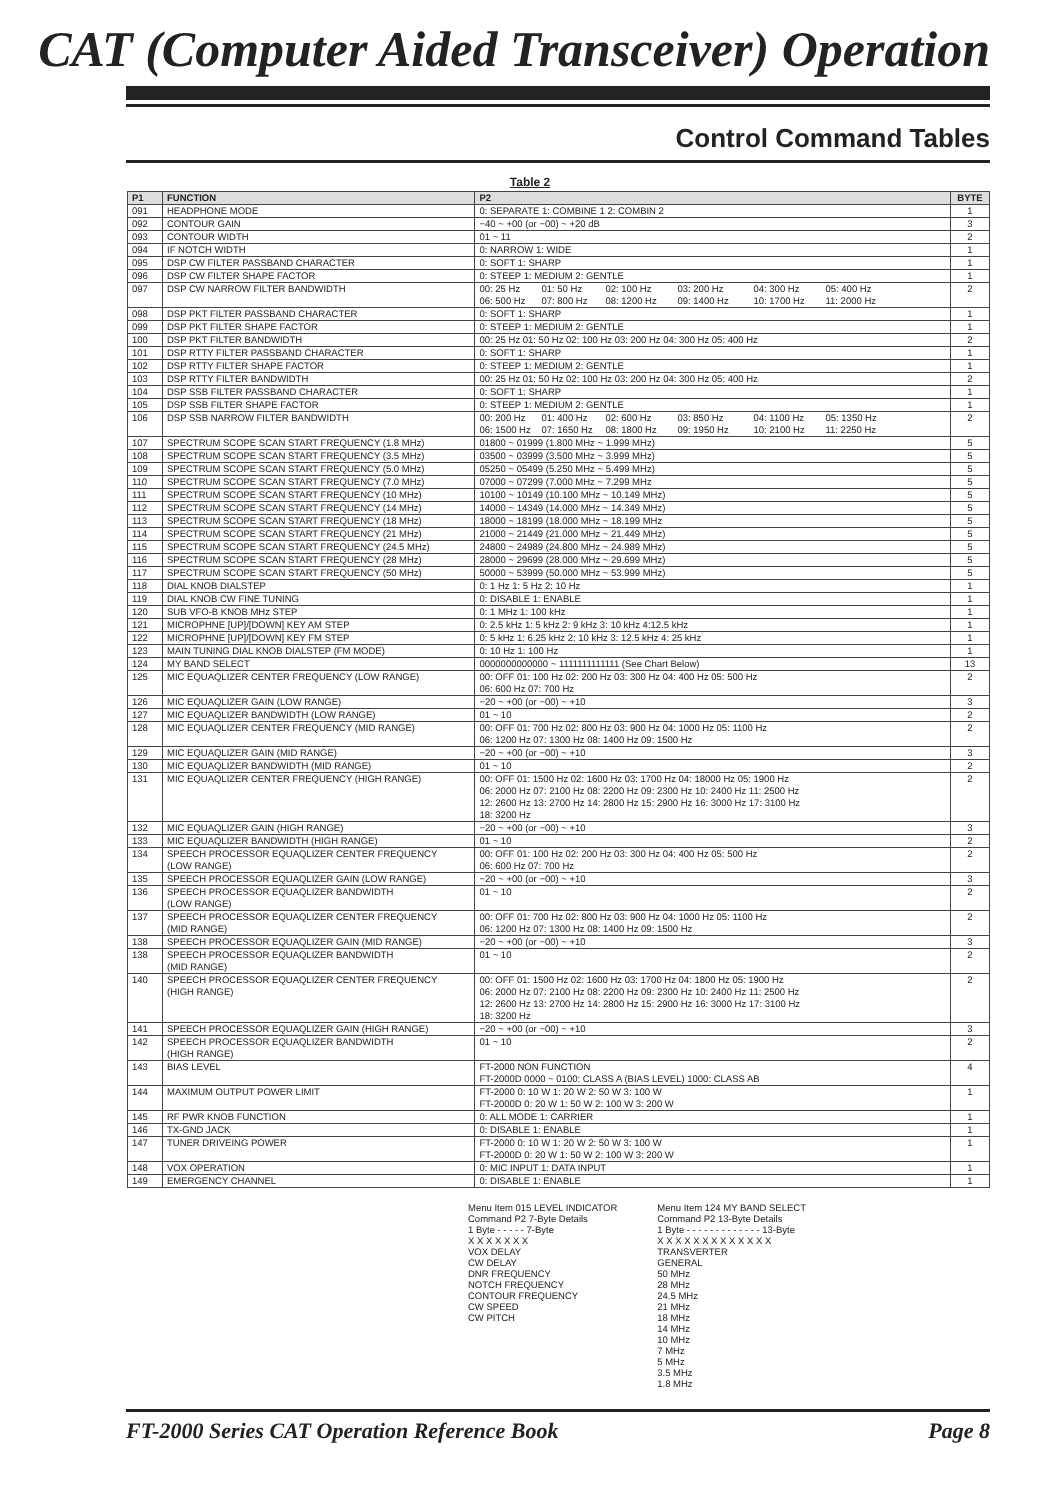CAT (Computer Aided Transceiver) Operation
Control Command Tables
Table 2
| P1 | FUNCTION | P2 | BYTE |
| --- | --- | --- | --- |
| 091 | HEADPHONE MODE | 0: SEPARATE 1: COMBINE 1 2: COMBIN 2 | 1 |
| 092 | CONTOUR GAIN | −40 ~ +00 (or −00) ~ +20 dB | 3 |
| 093 | CONTOUR WIDTH | 01 ~ 11 | 2 |
| 094 | IF NOTCH WIDTH | 0: NARROW 1: WIDE | 1 |
| 095 | DSP CW FILTER PASSBAND CHARACTER | 0: SOFT 1: SHARP | 1 |
| 096 | DSP CW FILTER SHAPE FACTOR | 0: STEEP 1: MEDIUM 2: GENTLE | 1 |
| 097 | DSP CW NARROW FILTER BANDWIDTH | 00: 25 Hz 01: 50 Hz 02: 100 Hz 03: 200 Hz 04: 300 Hz 05: 400 Hz 06: 500 Hz 07: 800 Hz 08: 1200 Hz 09: 1400 Hz 10: 1700 Hz 11: 2000 Hz | 2 |
| 098 | DSP PKT FILTER PASSBAND CHARACTER | 0: SOFT 1: SHARP | 1 |
| 099 | DSP PKT FILTER SHAPE FACTOR | 0: STEEP 1: MEDIUM 2: GENTLE | 1 |
| 100 | DSP PKT FILTER BANDWIDTH | 00: 25 Hz 01: 50 Hz 02: 100 Hz 03: 200 Hz 04: 300 Hz 05: 400 Hz | 2 |
| 101 | DSP RTTY FILTER PASSBAND CHARACTER | 0: SOFT 1: SHARP | 1 |
| 102 | DSP RTTY FILTER SHAPE FACTOR | 0: STEEP 1: MEDIUM 2: GENTLE | 1 |
| 103 | DSP RTTY FILTER BANDWIDTH | 00: 25 Hz 01: 50 Hz 02: 100 Hz 03: 200 Hz 04: 300 Hz 05: 400 Hz | 2 |
| 104 | DSP SSB FILTER PASSBAND CHARACTER | 0: SOFT 1: SHARP | 1 |
| 105 | DSP SSB FILTER SHAPE FACTOR | 0: STEEP 1: MEDIUM 2: GENTLE | 1 |
| 106 | DSP SSB NARROW FILTER BANDWIDTH | 00: 200 Hz 01: 400 Hz 02: 600 Hz 03: 850 Hz 04: 1100 Hz 05: 1350 Hz 06: 1500 Hz 07: 1650 Hz 08: 1800 Hz 09: 1950 Hz 10: 2100 Hz 11: 2250 Hz | 2 |
| 107 | SPECTRUM SCOPE SCAN START FREQUENCY (1.8 MHz) | 01800 ~ 01999 (1.800 MHz ~ 1.999 MHz) | 5 |
| 108 | SPECTRUM SCOPE SCAN START FREQUENCY (3.5 MHz) | 03500 ~ 03999 (3.500 MHz ~ 3.999 MHz) | 5 |
| 109 | SPECTRUM SCOPE SCAN START FREQUENCY (5.0 MHz) | 05250 ~ 05499 (5.250 MHz ~ 5.499 MHz) | 5 |
| 110 | SPECTRUM SCOPE SCAN START FREQUENCY (7.0 MHz) | 07000 ~ 07299 (7.000 MHz ~ 7.299 MHz | 5 |
| 111 | SPECTRUM SCOPE SCAN START FREQUENCY (10 MHz) | 10100 ~ 10149 (10.100 MHz ~ 10.149 MHz) | 5 |
| 112 | SPECTRUM SCOPE SCAN START FREQUENCY (14 MHz) | 14000 ~ 14349 (14.000 MHz ~ 14.349 MHz) | 5 |
| 113 | SPECTRUM SCOPE SCAN START FREQUENCY (18 MHz) | 18000 ~ 18199 (18.000 MHz ~ 18.199 MHz | 5 |
| 114 | SPECTRUM SCOPE SCAN START FREQUENCY (21 MHz) | 21000 ~ 21449 (21.000 MHz ~ 21.449 MHz) | 5 |
| 115 | SPECTRUM SCOPE SCAN START FREQUENCY (24.5 MHz) | 24800 ~ 24989 (24.800 MHz ~ 24.989 MHz) | 5 |
| 116 | SPECTRUM SCOPE SCAN START FREQUENCY (28 MHz) | 28000 ~ 29699 (28.000 MHz ~ 29.699 MHz) | 5 |
| 117 | SPECTRUM SCOPE SCAN START FREQUENCY (50 MHz) | 50000 ~ 53999 (50.000 MHz ~ 53.999 MHz) | 5 |
| 118 | DIAL KNOB DIALSTEP | 0: 1 Hz 1: 5 Hz 2: 10 Hz | 1 |
| 119 | DIAL KNOB CW FINE TUNING | 0: DISABLE 1: ENABLE | 1 |
| 120 | SUB VFO-B KNOB MHz STEP | 0: 1 MHz 1: 100 kHz | 1 |
| 121 | MICROPHNE [UP]/[DOWN] KEY AM STEP | 0: 2.5 kHz 1: 5 kHz 2: 9 kHz 3: 10 kHz 4:12.5 kHz | 1 |
| 122 | MICROPHNE [UP]/[DOWN] KEY FM STEP | 0: 5 kHz 1: 6.25 kHz 2: 10 kHz 3: 12.5 kHz 4: 25 kHz | 1 |
| 123 | MAIN TUNING DIAL KNOB DIALSTEP (FM MODE) | 0: 10 Hz 1: 100 Hz | 1 |
| 124 | MY BAND SELECT | 0000000000000 ~ 1111111111111 (See Chart Below) | 13 |
| 125 | MIC EQUAQLIZER CENTER FREQUENCY (LOW RANGE) | 00: OFF 01: 100 Hz 02: 200 Hz 03: 300 Hz 04: 400 Hz 05: 500 Hz 06: 600 Hz 07: 700 Hz | 2 |
| 126 | MIC EQUAQLIZER GAIN (LOW RANGE) | −20 ~ +00 (or −00) ~ +10 | 3 |
| 127 | MIC EQUAQLIZER BANDWIDTH (LOW RANGE) | 01 ~ 10 | 2 |
| 128 | MIC EQUAQLIZER CENTER FREQUENCY (MID RANGE) | 00: OFF 01: 700 Hz 02: 800 Hz 03: 900 Hz 04: 1000 Hz 05: 1100 Hz 06: 1200 Hz 07: 1300 Hz 08: 1400 Hz 09: 1500 Hz | 2 |
| 129 | MIC EQUAQLIZER GAIN (MID RANGE) | −20 ~ +00 (or −00) ~ +10 | 3 |
| 130 | MIC EQUAQLIZER BANDWIDTH (MID RANGE) | 01 ~ 10 | 2 |
| 131 | MIC EQUAQLIZER CENTER FREQUENCY (HIGH RANGE) | 00: OFF 01: 1500 Hz 02: 1600 Hz 03: 1700 Hz 04: 18000 Hz 05: 1900 Hz 06: 2000 Hz 07: 2100 Hz 08: 2200 Hz 09: 2300 Hz 10: 2400 Hz 11: 2500 Hz 12: 2600 Hz 13: 2700 Hz 14: 2800 Hz 15: 2900 Hz 16: 3000 Hz 17: 3100 Hz 18: 3200 Hz | 2 |
| 132 | MIC EQUAQLIZER GAIN (HIGH RANGE) | −20 ~ +00 (or −00) ~ +10 | 3 |
| 133 | MIC EQUAQLIZER BANDWIDTH (HIGH RANGE) | 01 ~ 10 | 2 |
| 134 | SPEECH PROCESSOR EQUAQLIZER CENTER FREQUENCY (LOW RANGE) | 00: OFF 01: 100 Hz 02: 200 Hz 03: 300 Hz 04: 400 Hz 05: 500 Hz 06: 600 Hz 07: 700 Hz | 2 |
| 135 | SPEECH PROCESSOR EQUAQLIZER GAIN (LOW RANGE) | −20 ~ +00 (or −00) ~ +10 | 3 |
| 136 | SPEECH PROCESSOR EQUAQLIZER BANDWIDTH (LOW RANGE) | 01 ~ 10 | 2 |
| 137 | SPEECH PROCESSOR EQUAQLIZER CENTER FREQUENCY (MID RANGE) | 00: OFF 01: 700 Hz 02: 800 Hz 03: 900 Hz 04: 1000 Hz 05: 1100 Hz 06: 1200 Hz 07: 1300 Hz 08: 1400 Hz 09: 1500 Hz | 2 |
| 138 | SPEECH PROCESSOR EQUAQLIZER GAIN (MID RANGE) | −20 ~ +00 (or −00) ~ +10 | 3 |
| 138 | SPEECH PROCESSOR EQUAQLIZER BANDWIDTH (MID RANGE) | 01 ~ 10 | 2 |
| 140 | SPEECH PROCESSOR EQUAQLIZER CENTER FREQUENCY (HIGH RANGE) | 00: OFF 01: 1500 Hz 02: 1600 Hz 03: 1700 Hz 04: 1800 Hz 05: 1900 Hz 06: 2000 Hz 07: 2100 Hz 08: 2200 Hz 09: 2300 Hz 10: 2400 Hz 11: 2500 Hz 12: 2600 Hz 13: 2700 Hz 14: 2800 Hz 15: 2900 Hz 16: 3000 Hz 17: 3100 Hz 18: 3200 Hz | 2 |
| 141 | SPEECH PROCESSOR EQUAQLIZER GAIN (HIGH RANGE) | −20 ~ +00 (or −00) ~ +10 | 3 |
| 142 | SPEECH PROCESSOR EQUAQLIZER BANDWIDTH (HIGH RANGE) | 01 ~ 10 | 2 |
| 143 | BIAS LEVEL | FT-2000 NON FUNCTION FT-2000D 0000 ~ 0100: CLASS A (BIAS LEVEL) 1000: CLASS AB | 4 |
| 144 | MAXIMUM OUTPUT POWER LIMIT | FT-2000 0: 10 W 1: 20 W 2: 50 W 3: 100 W FT-2000D 0: 20 W 1: 50 W 2: 100 W 3: 200 W | 1 |
| 145 | RF PWR KNOB FUNCTION | 0: ALL MODE 1: CARRIER | 1 |
| 146 | TX-GND JACK | 0: DISABLE 1: ENABLE | 1 |
| 147 | TUNER DRIVEING POWER | FT-2000 0: 10 W 1: 20 W 2: 50 W 3: 100 W FT-2000D 0: 20 W 1: 50 W 2: 100 W 3: 200 W | 1 |
| 148 | VOX OPERATION | 0: MIC INPUT 1: DATA INPUT | 1 |
| 149 | EMERGENCY CHANNEL | 0: DISABLE 1: ENABLE | 1 |
Menu Item 015 LEVEL INDICATOR
Command P2 7-Byte Details
1 Byte - - - - - 7-Byte
X X X X X X X
VOX DELAY
CW DELAY
DNR FREQUENCY
NOTCH FREQUENCY
CONTOUR FREQUENCY
CW SPEED
CW PITCH
Menu Item 124 MY BAND SELECT
Command P2 13-Byte Details
1 Byte - - - - - - - - - - - - - 13-Byte
X X X X X X X X X X X X X
TRANSVERTER
GENERAL
50 MHz
28 MHz
24.5 MHz
21 MHz
18 MHz
14 MHz
10 MHz
7 MHz
5 MHz
3.5 MHz
1.8 MHz
FT-2000 Series CAT Operation Reference Book Page 8